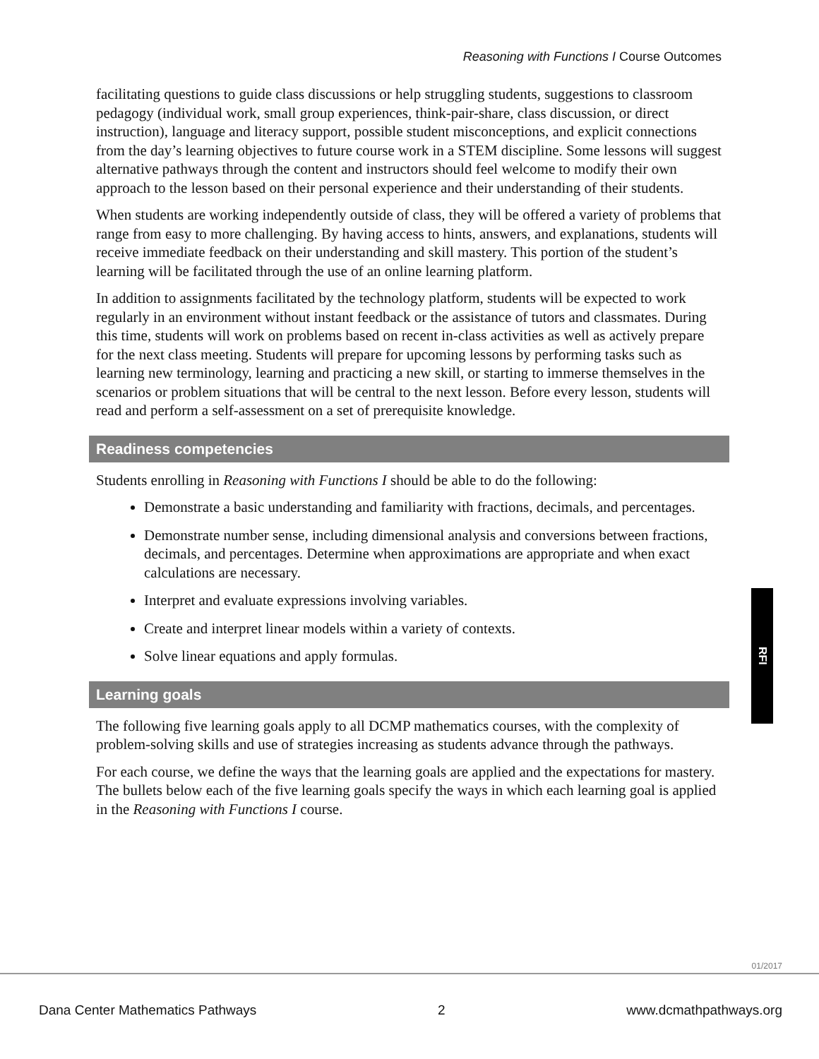Reasoning with Functions I Course Outcomes
facilitating questions to guide class discussions or help struggling students, suggestions to classroom pedagogy (individual work, small group experiences, think-pair-share, class discussion, or direct instruction), language and literacy support, possible student misconceptions, and explicit connections from the day’s learning objectives to future course work in a STEM discipline. Some lessons will suggest alternative pathways through the content and instructors should feel welcome to modify their own approach to the lesson based on their personal experience and their understanding of their students.
When students are working independently outside of class, they will be offered a variety of problems that range from easy to more challenging. By having access to hints, answers, and explanations, students will receive immediate feedback on their understanding and skill mastery. This portion of the student’s learning will be facilitated through the use of an online learning platform.
In addition to assignments facilitated by the technology platform, students will be expected to work regularly in an environment without instant feedback or the assistance of tutors and classmates. During this time, students will work on problems based on recent in-class activities as well as actively prepare for the next class meeting. Students will prepare for upcoming lessons by performing tasks such as learning new terminology, learning and practicing a new skill, or starting to immerse themselves in the scenarios or problem situations that will be central to the next lesson. Before every lesson, students will read and perform a self-assessment on a set of prerequisite knowledge.
Readiness competencies
Students enrolling in Reasoning with Functions I should be able to do the following:
Demonstrate a basic understanding and familiarity with fractions, decimals, and percentages.
Demonstrate number sense, including dimensional analysis and conversions between fractions, decimals, and percentages. Determine when approximations are appropriate and when exact calculations are necessary.
Interpret and evaluate expressions involving variables.
Create and interpret linear models within a variety of contexts.
Solve linear equations and apply formulas.
Learning goals
The following five learning goals apply to all DCMP mathematics courses, with the complexity of problem-solving skills and use of strategies increasing as students advance through the pathways.
For each course, we define the ways that the learning goals are applied and the expectations for mastery. The bullets below each of the five learning goals specify the ways in which each learning goal is applied in the Reasoning with Functions I course.
RFI
01/2017
Dana Center Mathematics Pathways 2 www.dcmathpathways.org